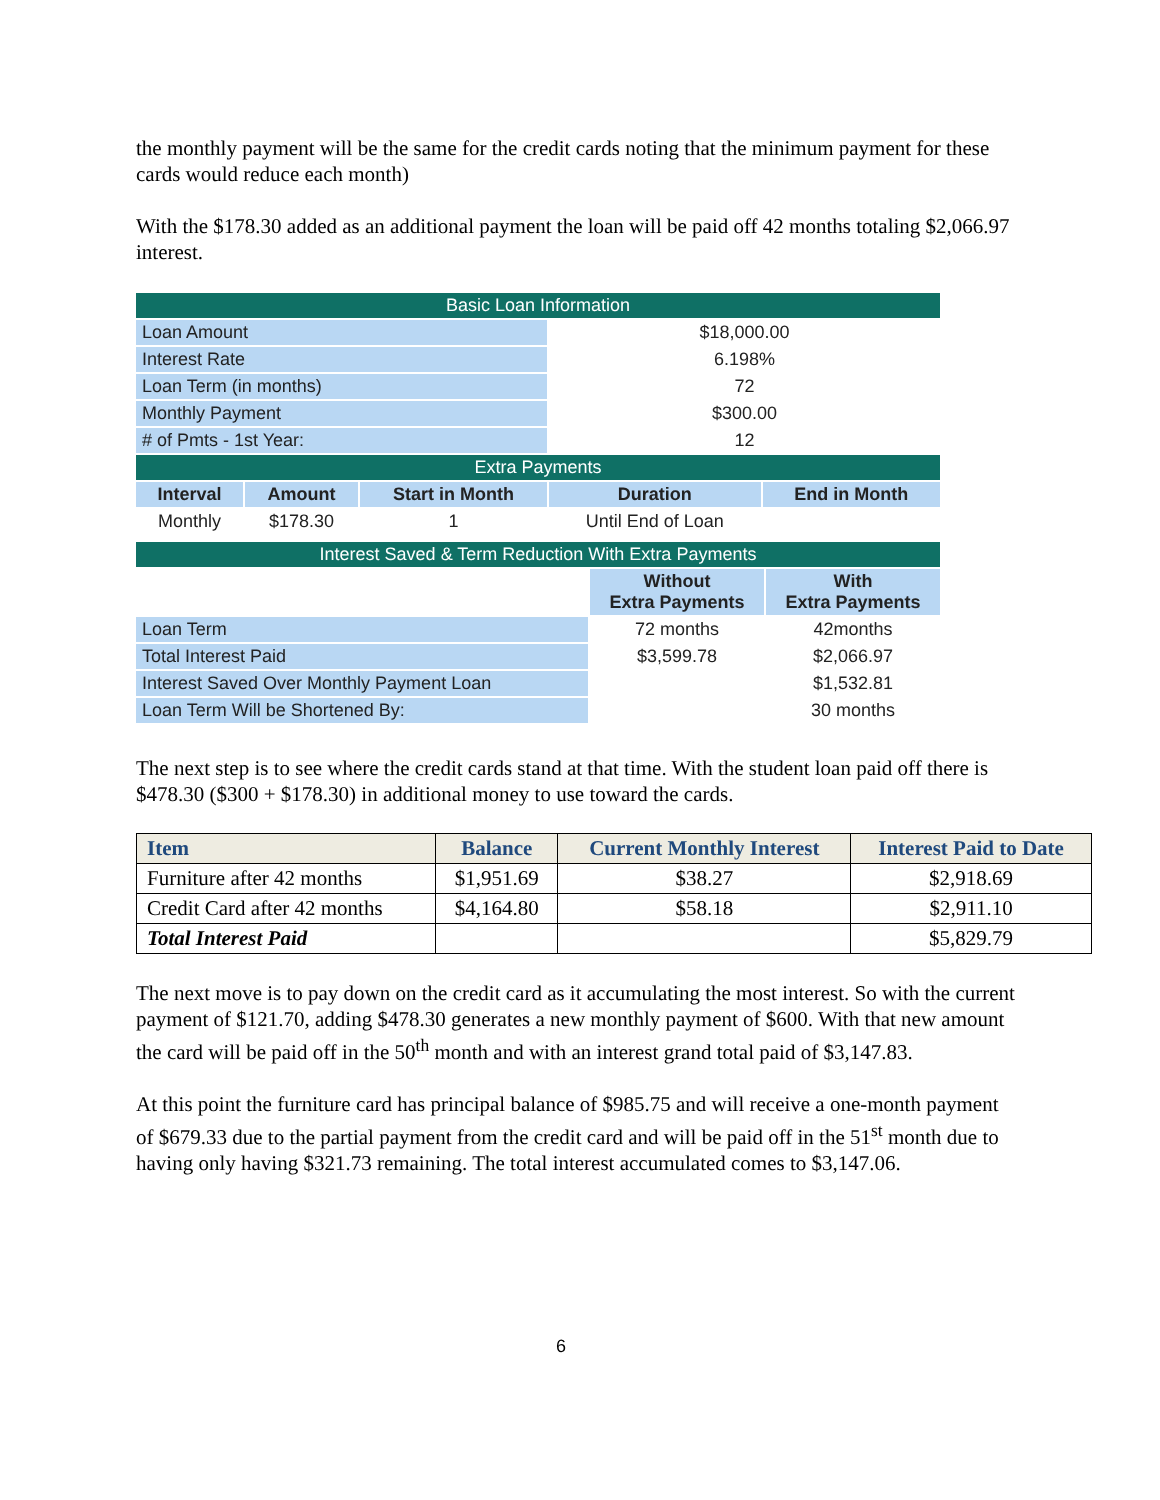the monthly payment will be the same for the credit cards noting that the minimum payment for these cards would reduce each month)
With the $178.30 added as an additional payment the loan will be paid off 42 months totaling $2,066.97 interest.
| Basic Loan Information | | | | |
| Loan Amount | | | $18,000.00 | |
| Interest Rate | | | 6.198% | |
| Loan Term (in months) | | | 72 | |
| Monthly Payment | | | $300.00 | |
| # of Pmts - 1st Year: | | | 12 | |
| Extra Payments | | | | |
| Interval | Amount | Start in Month | Duration | End in Month |
| Monthly | $178.30 | 1 | Until End of Loan | |
| Interest Saved & Term Reduction With Extra Payments | | |
| | Without Extra Payments | With Extra Payments |
| Loan Term | 72 months | 42months |
| Total Interest Paid | $3,599.78 | $2,066.97 |
| Interest Saved Over Monthly Payment Loan | | $1,532.81 |
| Loan Term Will be Shortened By: | | 30 months |
The next step is to see where the credit cards stand at that time. With the student loan paid off there is $478.30 ($300 + $178.30) in additional money to use toward the cards.
| Item | Balance | Current Monthly Interest | Interest Paid to Date |
| --- | --- | --- | --- |
| Furniture after 42 months | $1,951.69 | $38.27 | $2,918.69 |
| Credit Card after 42 months | $4,164.80 | $58.18 | $2,911.10 |
| Total Interest Paid | | | $5,829.79 |
The next move is to pay down on the credit card as it accumulating the most interest. So with the current payment of $121.70, adding $478.30 generates a new monthly payment of $600. With that new amount the card will be paid off in the 50<sup>th</sup> month and with an interest grand total paid of $3,147.83.
At this point the furniture card has principal balance of $985.75 and will receive a one-month payment of $679.33 due to the partial payment from the credit card and will be paid off in the 51<sup>st</sup> month due to having only having $321.73 remaining. The total interest accumulated comes to $3,147.06.
6